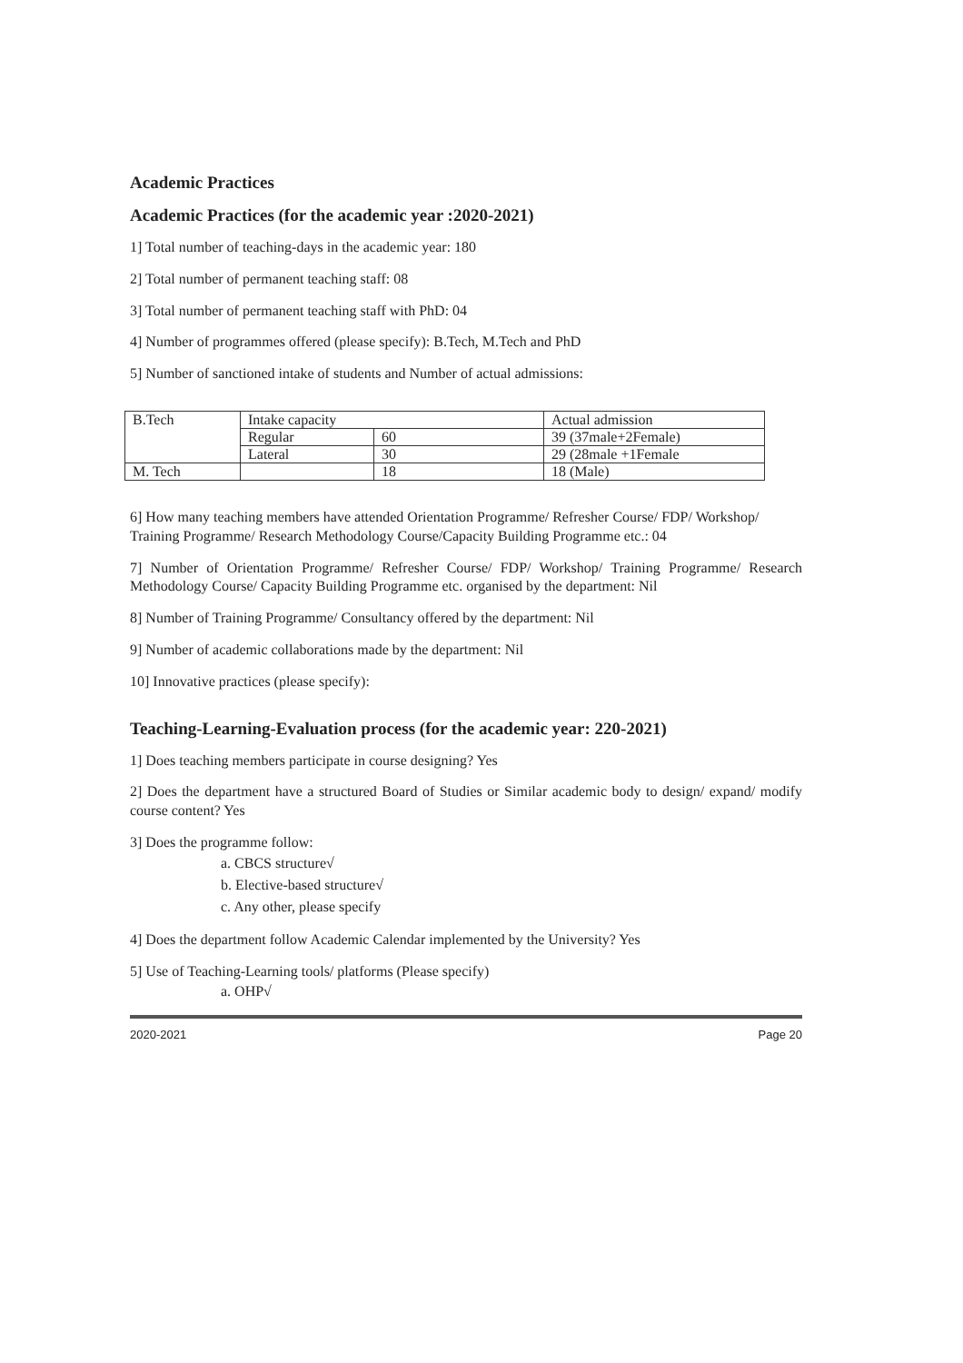Academic Practices
Academic Practices (for the academic year :2020-2021)
1] Total number of teaching-days in the academic year: 180
2] Total number of permanent teaching staff: 08
3] Total number of permanent teaching staff with PhD: 04
4] Number of programmes offered (please specify): B.Tech, M.Tech and PhD
5] Number of sanctioned intake of students and Number of actual admissions:
| B.Tech | Intake capacity | | Actual admission |
| | Regular | 60 | 39 (37male+2Female) |
| | Lateral | 30 | 29 (28male +1Female |
| M. Tech | | 18 | 18 (Male) |
6] How many teaching members have attended Orientation Programme/ Refresher Course/ FDP/ Workshop/ Training Programme/ Research Methodology Course/Capacity Building Programme etc.: 04
7] Number of Orientation Programme/ Refresher Course/ FDP/ Workshop/ Training Programme/ Research Methodology Course/ Capacity Building Programme etc. organised by the department: Nil
8] Number of Training Programme/ Consultancy offered by the department: Nil
9] Number of academic collaborations made by the department: Nil
10] Innovative practices (please specify):
Teaching-Learning-Evaluation process (for the academic year: 220-2021)
1] Does teaching members participate in course designing? Yes
2] Does the department have a structured Board of Studies or Similar academic body to design/ expand/ modify course content? Yes
3] Does the programme follow:
a. CBCS structure√
b. Elective-based structure√
c. Any other, please specify
4] Does the department follow Academic Calendar implemented by the University? Yes
5] Use of Teaching-Learning tools/ platforms (Please specify)
a. OHP√
2020-2021 Page 20